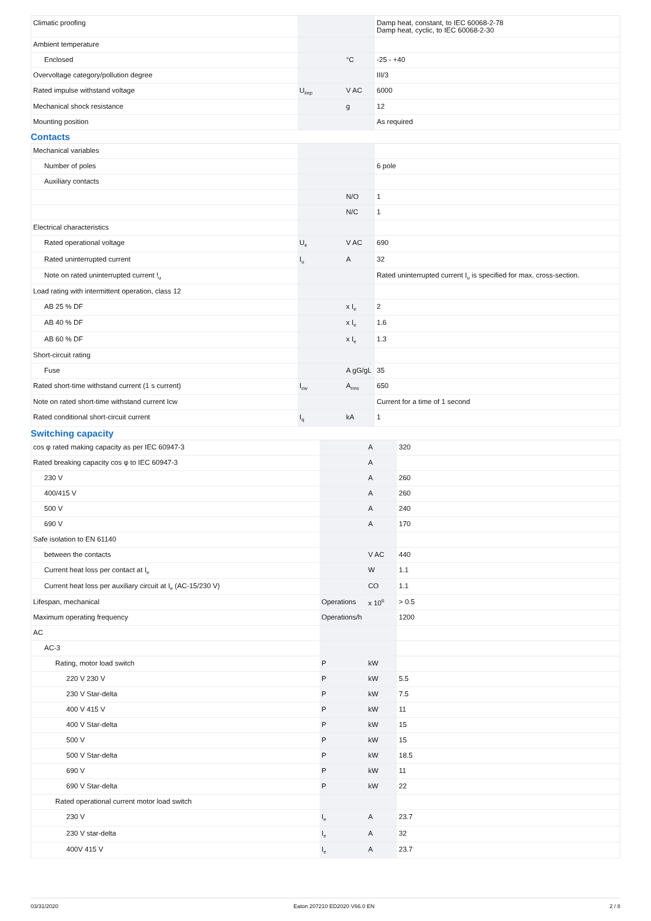| Climatic proofing | | | Damp heat, constant, to IEC 60068-2-78 Damp heat, cyclic, to IEC 60068-2-30 |
| Ambient temperature | | | |
| Enclosed | | °C | -25 - +40 |
| Overvoltage category/pollution degree | | | III/3 |
| Rated impulse withstand voltage | U<sub>imp</sub> | V AC | 6000 |
| Mechanical shock resistance | | g | 12 |
| Mounting position | | | As required |
Contacts
| Mechanical variables | | | |
| Number of poles | | | 6 pole |
| Auxiliary contacts | | | |
| | | N/O | 1 |
| | | N/C | 1 |
| Electrical characteristics | | | |
| Rated operational voltage | U<sub>e</sub> | V AC | 690 |
| Rated uninterrupted current | I<sub>u</sub> | A | 32 |
| Note on rated uninterrupted current !<sub>u</sub> | | | Rated uninterrupted current I<sub>u</sub> is specified for max. cross-section. |
| Load rating with intermittent operation, class 12 | | | |
| AB 25 % DF | | x I<sub>e</sub> | 2 |
| AB 40 % DF | | x I<sub>e</sub> | 1.6 |
| AB 60 % DF | | x I<sub>e</sub> | 1.3 |
| Short-circuit rating | | | |
| Fuse | | A gG/gL | 35 |
| Rated short-time withstand current (1 s current) | I<sub>cw</sub> | A<sub>rms</sub> | 650 |
| Note on rated short-time withstand current Icw | | | Current for a time of 1 second |
| Rated conditional short-circuit current | I<sub>q</sub> | kA | 1 |
Switching capacity
| cos φ rated making capacity as per IEC 60947-3 | | A | 320 |
| Rated breaking capacity cos φ to IEC 60947-3 | | A | |
| 230 V | | A | 260 |
| 400/415 V | | A | 260 |
| 500 V | | A | 240 |
| 690 V | | A | 170 |
| Safe isolation to EN 61140 | | | |
| between the contacts | | V AC | 440 |
| Current heat loss per contact at I<sub>e</sub> | | W | 1.1 |
| Current heat loss per auxiliary circuit at I<sub>e</sub> (AC-15/230 V) | | CO | 1.1 |
| Lifespan, mechanical | Operations | x 10<sup>6</sup> | > 0.5 |
| Maximum operating frequency | Operations/h | | 1200 |
| AC | | | |
| AC-3 | | | |
| Rating, motor load switch | P | kW | |
| 220 V 230 V | P | kW | 5.5 |
| 230 V Star-delta | P | kW | 7.5 |
| 400 V 415 V | P | kW | 11 |
| 400 V Star-delta | P | kW | 15 |
| 500 V | P | kW | 15 |
| 500 V Star-delta | P | kW | 18.5 |
| 690 V | P | kW | 11 |
| 690 V Star-delta | P | kW | 22 |
| Rated operational current motor load switch | | | |
| 230 V | I<sub>e</sub> | A | 23.7 |
| 230 V star-delta | I<sub>e</sub> | A | 32 |
| 400V 415 V | I<sub>e</sub> | A | 23.7 |
03/31/2020 Eaton 207210 ED2020 V66.0 EN 2 / 8